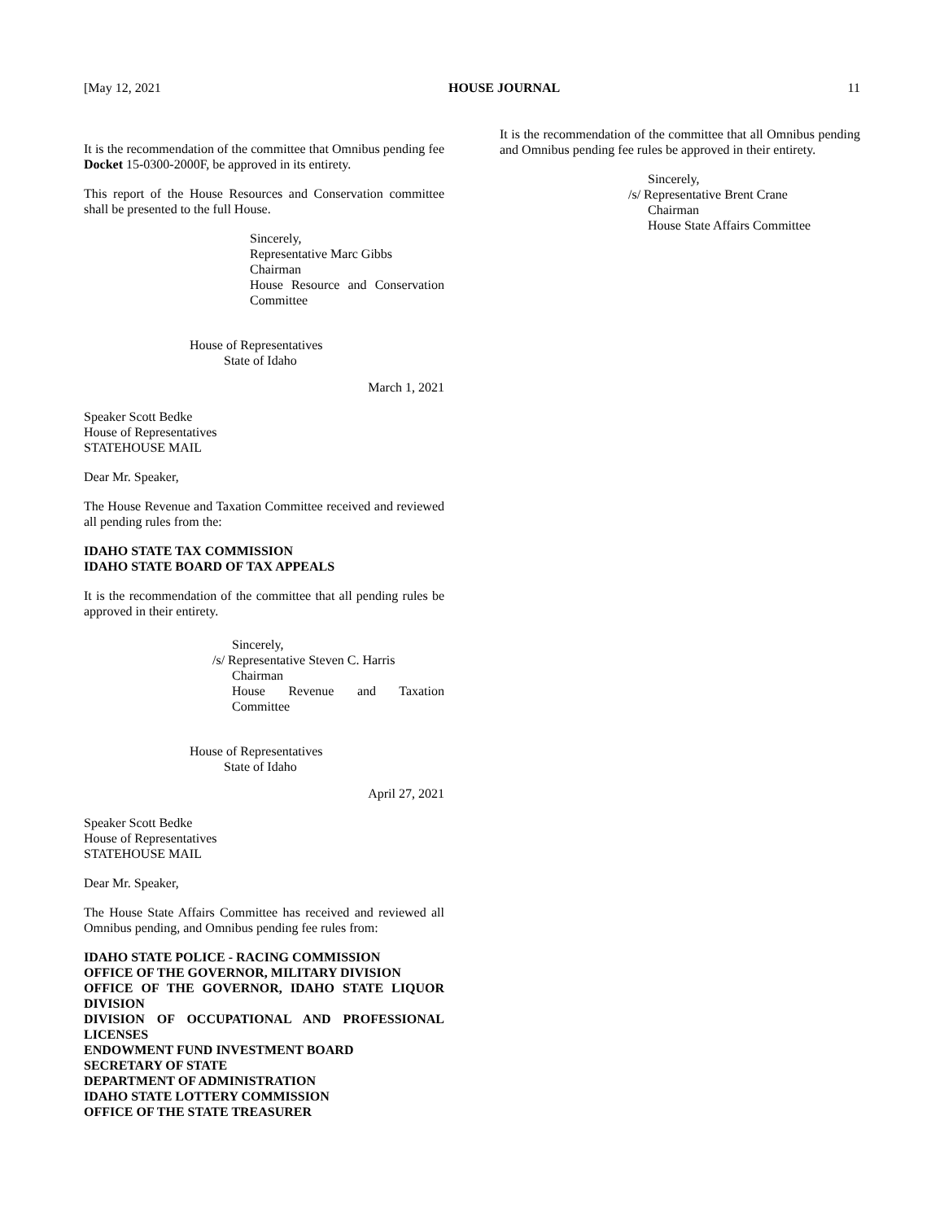[May 12, 2021 HOUSE JOURNAL 11
It is the recommendation of the committee that Omnibus pending fee Docket 15-0300-2000F, be approved in its entirety.
This report of the House Resources and Conservation committee shall be presented to the full House.
Sincerely,
Representative Marc Gibbs
Chairman
House Resource and Conservation
Committee
House of Representatives
State of Idaho
March 1, 2021
Speaker Scott Bedke
House of Representatives
STATEHOUSE MAIL
Dear Mr. Speaker,
The House Revenue and Taxation Committee received and reviewed all pending rules from the:
IDAHO STATE TAX COMMISSION
IDAHO STATE BOARD OF TAX APPEALS
It is the recommendation of the committee that all pending rules be approved in their entirety.
Sincerely,
/s/ Representative Steven C. Harris
Chairman
House Revenue and Taxation
Committee
House of Representatives
State of Idaho
April 27, 2021
Speaker Scott Bedke
House of Representatives
STATEHOUSE MAIL
Dear Mr. Speaker,
The House State Affairs Committee has received and reviewed all Omnibus pending, and Omnibus pending fee rules from:
IDAHO STATE POLICE - RACING COMMISSION
OFFICE OF THE GOVERNOR, MILITARY DIVISION
OFFICE OF THE GOVERNOR, IDAHO STATE LIQUOR DIVISION
DIVISION OF OCCUPATIONAL AND PROFESSIONAL LICENSES
ENDOWMENT FUND INVESTMENT BOARD
SECRETARY OF STATE
DEPARTMENT OF ADMINISTRATION
IDAHO STATE LOTTERY COMMISSION
OFFICE OF THE STATE TREASURER
It is the recommendation of the committee that all Omnibus pending and Omnibus pending fee rules be approved in their entirety.
Sincerely,
/s/ Representative Brent Crane
Chairman
House State Affairs Committee